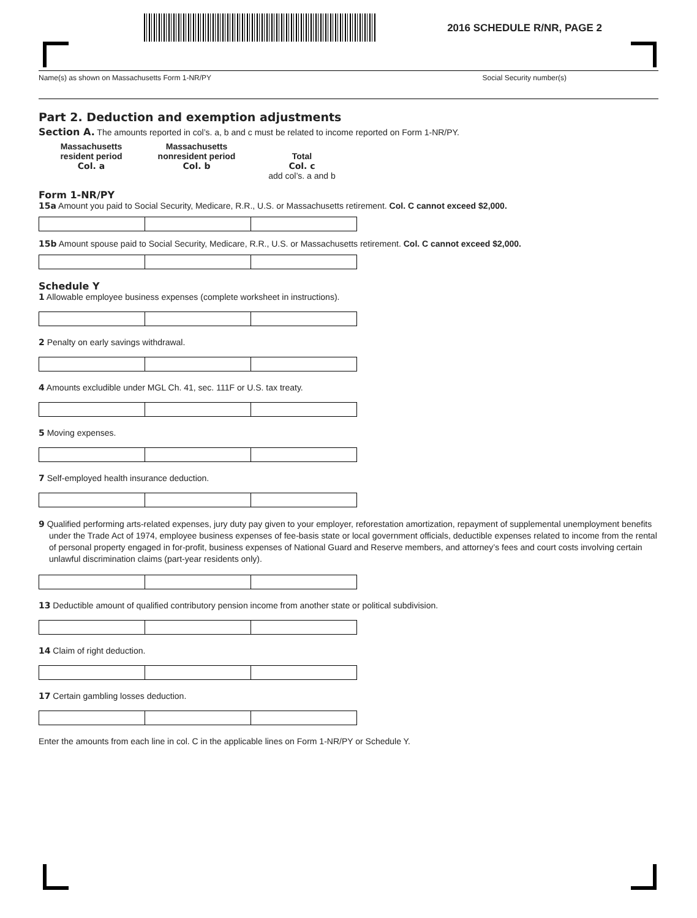2016 SCHEDULE R/NR, PAGE 2
Name(s) as shown on Massachusetts Form 1-NR/PY Social Security number(s)
Part 2. Deduction and exemption adjustments
Section A. The amounts reported in col’s. a, b and c must be related to income reported on Form 1-NR/PY.
Massachusetts
resident period
Col. a
Massachusetts
nonresident period
Col. b
Total
Col. c
add col’s. a and b
Form 1-NR/PY
15a Amount you paid to Social Security, Medicare, R.R., U.S. or Massachusetts retirement. Col. C cannot exceed $2,000.
15b Amount spouse paid to Social Security, Medicare, R.R., U.S. or Massachusetts retirement. Col. C cannot exceed $2,000.
Schedule Y
1 Allowable employee business expenses (complete worksheet in instructions).
2 Penalty on early savings withdrawal.
4 Amounts excludible under MGL Ch. 41, sec. 111F or U.S. tax treaty.
5 Moving expenses.
7 Self-employed health insurance deduction.
9 Qualified performing arts-related expenses, jury duty pay given to your employer, reforestation amortization, repayment of supplemental unemployment benefits under the Trade Act of 1974, employee business expenses of fee-basis state or local government officials, deductible expenses related to income from the rental of personal property engaged in for-profit, business expenses of National Guard and Reserve members, and attorney’s fees and court costs involving certain unlawful discrimination claims (part-year residents only).
13 Deductible amount of qualified contributory pension income from another state or political subdivision.
14 Claim of right deduction.
17 Certain gambling losses deduction.
Enter the amounts from each line in col. C in the applicable lines on Form 1-NR/PY or Schedule Y.